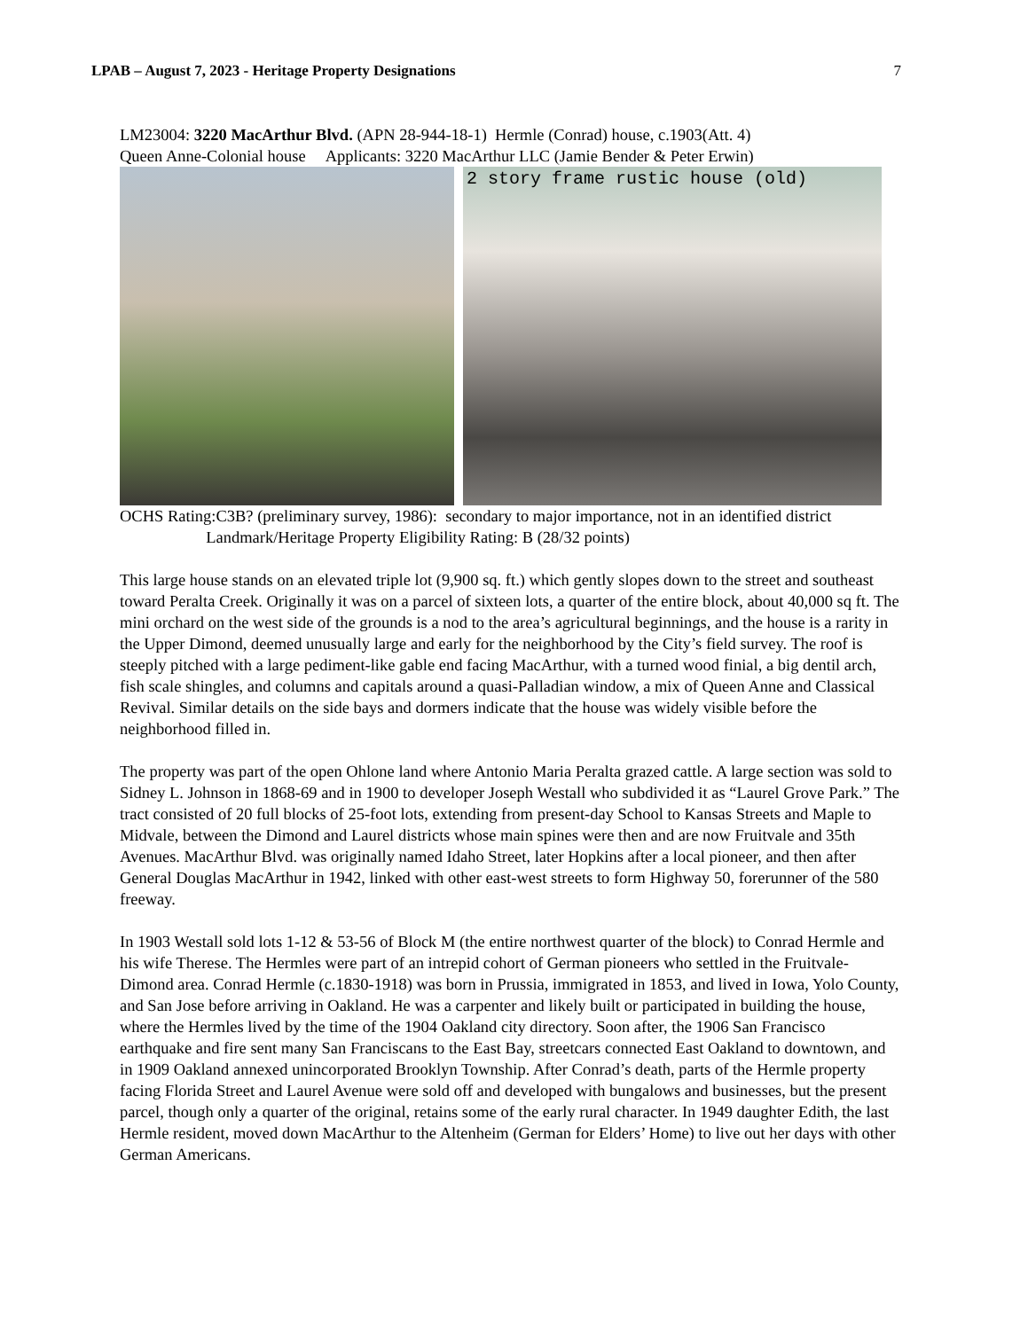LPAB – August 7, 2023 - Heritage Property Designations 7
LM23004: 3220 MacArthur Blvd. (APN 28-944-18-1) Hermle (Conrad) house, c.1903(Att. 4)
Queen Anne-Colonial house Applicants: 3220 MacArthur LLC (Jamie Bender & Peter Erwin)
2 story frame rustic house (old)
OCHS Rating:C3B? (preliminary survey, 1986): secondary to major importance, not in an identified district Landmark/Heritage Property Eligibility Rating: B (28/32 points)
This large house stands on an elevated triple lot (9,900 sq. ft.) which gently slopes down to the street and southeast toward Peralta Creek. Originally it was on a parcel of sixteen lots, a quarter of the entire block, about 40,000 sq ft. The mini orchard on the west side of the grounds is a nod to the area’s agricultural beginnings, and the house is a rarity in the Upper Dimond, deemed unusually large and early for the neighborhood by the City’s field survey. The roof is steeply pitched with a large pediment-like gable end facing MacArthur, with a turned wood finial, a big dentil arch, fish scale shingles, and columns and capitals around a quasi-Palladian window, a mix of Queen Anne and Classical Revival. Similar details on the side bays and dormers indicate that the house was widely visible before the neighborhood filled in.
The property was part of the open Ohlone land where Antonio Maria Peralta grazed cattle. A large section was sold to Sidney L. Johnson in 1868-69 and in 1900 to developer Joseph Westall who subdivided it as “Laurel Grove Park.” The tract consisted of 20 full blocks of 25-foot lots, extending from present-day School to Kansas Streets and Maple to Midvale, between the Dimond and Laurel districts whose main spines were then and are now Fruitvale and 35th Avenues. MacArthur Blvd. was originally named Idaho Street, later Hopkins after a local pioneer, and then after General Douglas MacArthur in 1942, linked with other east-west streets to form Highway 50, forerunner of the 580 freeway.
In 1903 Westall sold lots 1-12 & 53-56 of Block M (the entire northwest quarter of the block) to Conrad Hermle and his wife Therese. The Hermles were part of an intrepid cohort of German pioneers who settled in the Fruitvale-Dimond area. Conrad Hermle (c.1830-1918) was born in Prussia, immigrated in 1853, and lived in Iowa, Yolo County, and San Jose before arriving in Oakland. He was a carpenter and likely built or participated in building the house, where the Hermles lived by the time of the 1904 Oakland city directory. Soon after, the 1906 San Francisco earthquake and fire sent many San Franciscans to the East Bay, streetcars connected East Oakland to downtown, and in 1909 Oakland annexed unincorporated Brooklyn Township. After Conrad’s death, parts of the Hermle property facing Florida Street and Laurel Avenue were sold off and developed with bungalows and businesses, but the present parcel, though only a quarter of the original, retains some of the early rural character. In 1949 daughter Edith, the last Hermle resident, moved down MacArthur to the Altenheim (German for Elders’ Home) to live out her days with other German Americans.